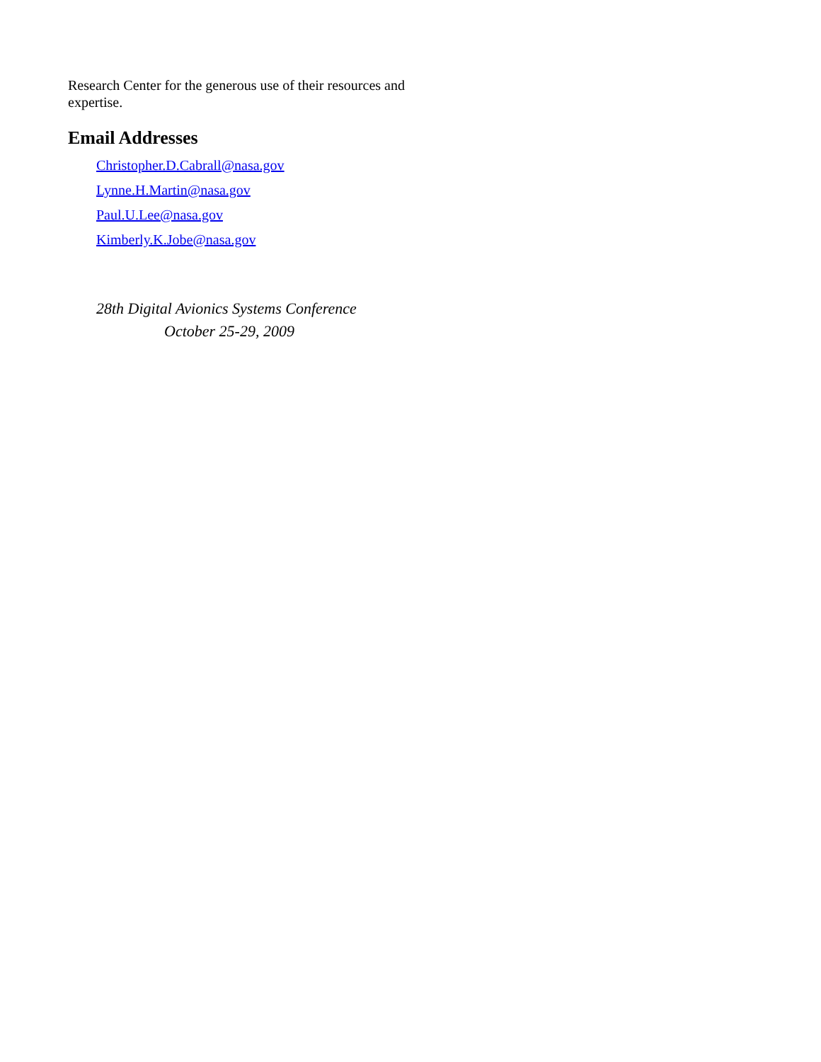Research Center for the generous use of their resources and expertise.
Email Addresses
Christopher.D.Cabrall@nasa.gov
Lynne.H.Martin@nasa.gov
Paul.U.Lee@nasa.gov
Kimberly.K.Jobe@nasa.gov
28th Digital Avionics Systems Conference
October 25-29, 2009